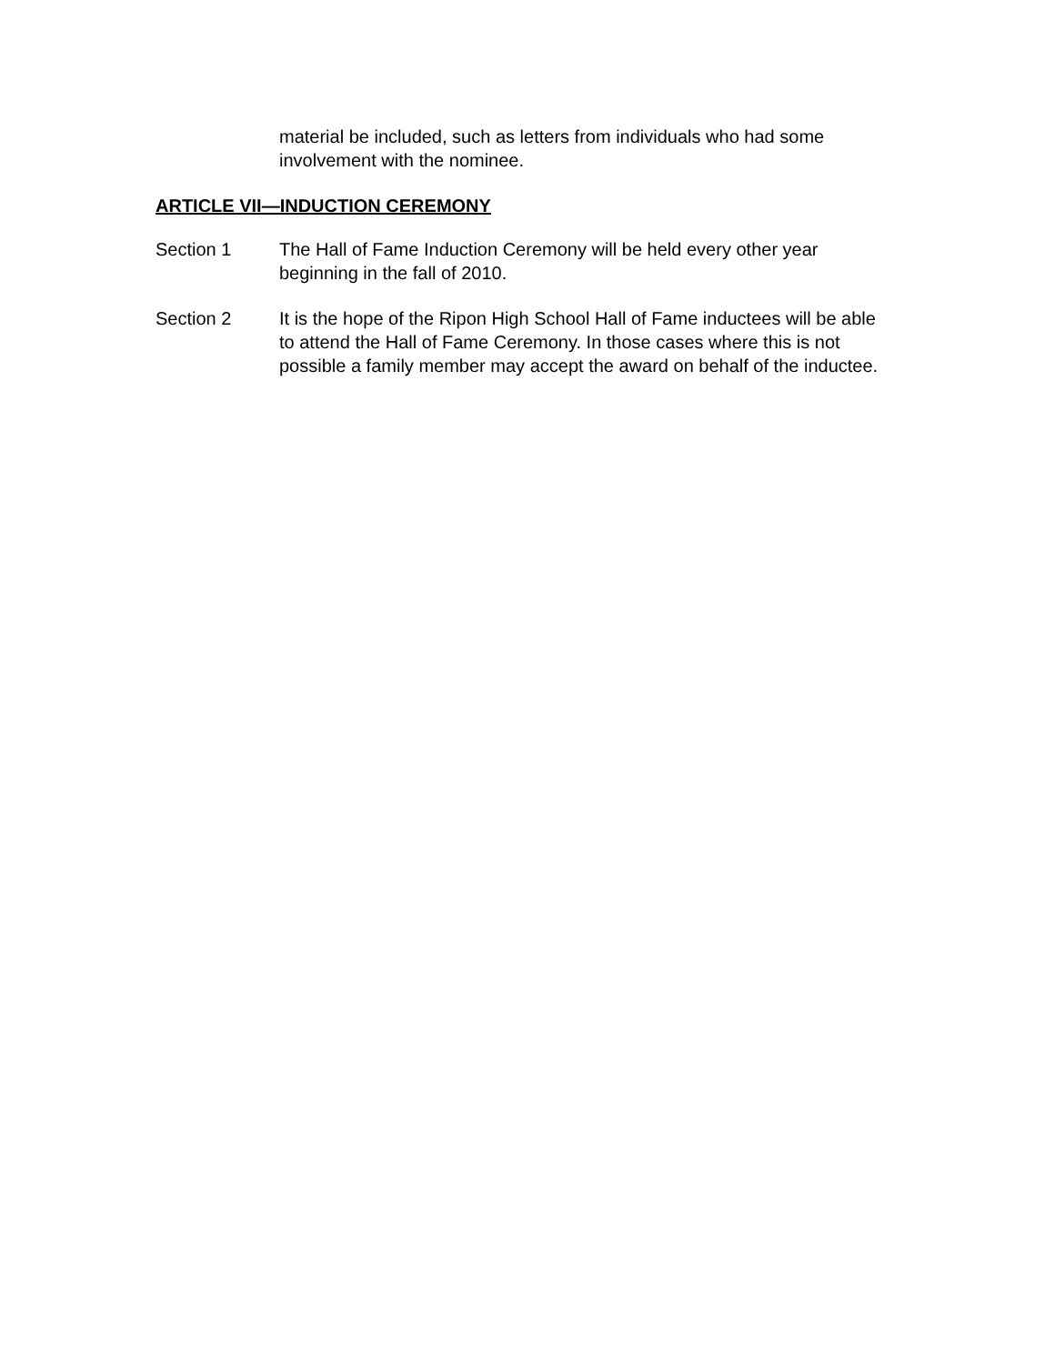material be included, such as letters from individuals who had some
involvement with the nominee.
ARTICLE VII—INDUCTION CEREMONY
Section 1 The Hall of Fame Induction Ceremony will be held every other year
beginning in the fall of 2010.
Section 2 It is the hope of the Ripon High School Hall of Fame inductees will be able
to attend the Hall of Fame Ceremony. In those cases where this is not
possible a family member may accept the award on behalf of the inductee.